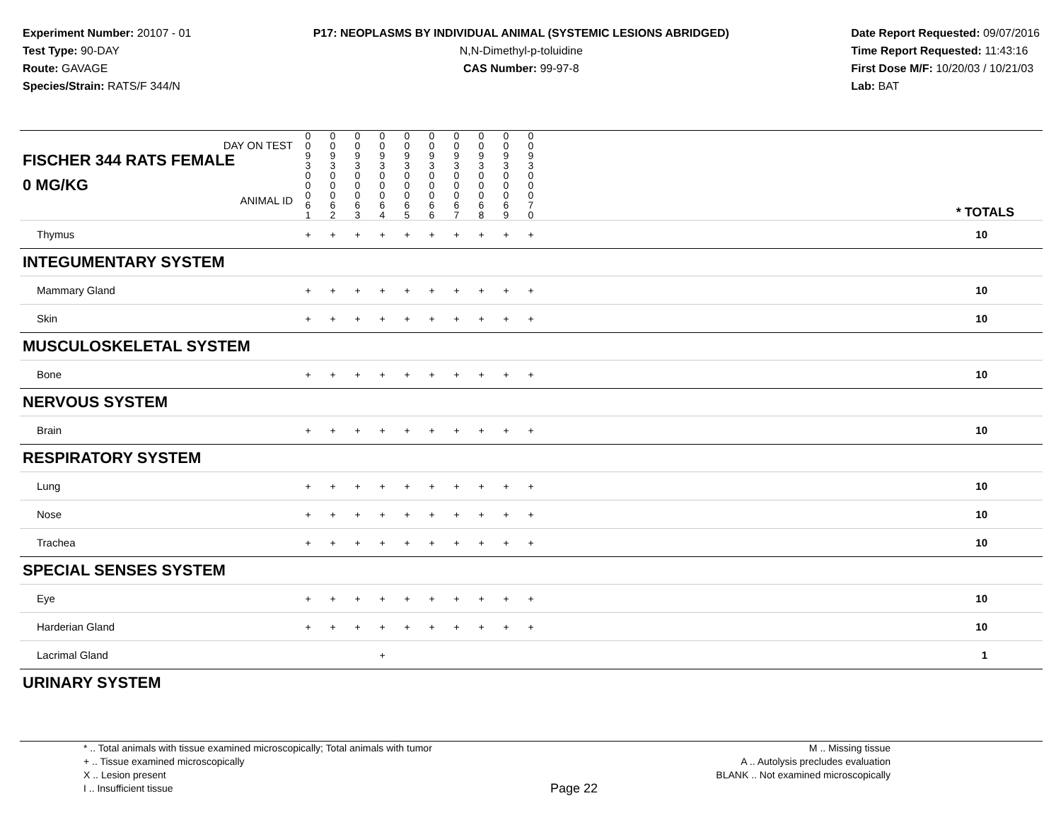Experiment Number: 20107 - 01
Test Type: 90-DAY
Route: GAVAGE
Species/Strain: RATS/F 344/N
P17: NEOPLASMS BY INDIVIDUAL ANIMAL (SYSTEMIC LESIONS ABRIDGED)
N,N-Dimethyl-p-toluidine
CAS Number: 99-97-8
Date Report Requested: 09/07/2016
Time Report Requested: 11:43:16
First Dose M/F: 10/20/03 / 10/21/03
Lab: BAT
| DAY ON TEST FISCHER 344 RATS FEMALE | 0 0 9 3 | 0 0 9 3 | 0 0 9 3 | 0 0 9 3 | 0 0 9 3 | 0 0 9 3 | 0 0 9 3 | 0 0 9 3 | 0 0 9 3 | 0 0 9 3 | | |
| 0 MG/KG ANIMAL ID | 0 0 0 6 1 | 0 0 0 6 2 | 0 0 0 6 3 | 0 0 0 6 4 | 0 0 0 6 5 | 0 0 0 6 6 | 0 0 0 6 7 | 0 0 0 6 8 | 0 0 0 6 9 | 0 0 0 7 0 | | * TOTALS |
| Thymus | + | + | + | + | + | + | + | + | + | + | | 10 |
| INTEGUMENTARY SYSTEM | | | | | | | | | | | | |
| Mammary Gland | + | + | + | + | + | + | + | + | + | + | | 10 |
| Skin | + | + | + | + | + | + | + | + | + | + | | 10 |
| MUSCULOSKELETAL SYSTEM | | | | | | | | | | | | |
| Bone | + | + | + | + | + | + | + | + | + | + | | 10 |
| NERVOUS SYSTEM | | | | | | | | | | | | |
| Brain | + | + | + | + | + | + | + | + | + | + | | 10 |
| RESPIRATORY SYSTEM | | | | | | | | | | | | |
| Lung | + | + | + | + | + | + | + | + | + | + | | 10 |
| Nose | + | + | + | + | + | + | + | + | + | + | | 10 |
| Trachea | + | + | + | + | + | + | + | + | + | + | | 10 |
| SPECIAL SENSES SYSTEM | | | | | | | | | | | | |
| Eye | + | + | + | + | + | + | + | + | + | + | | 10 |
| Harderian Gland | + | + | + | + | + | + | + | + | + | + | | 10 |
| Lacrimal Gland | | | | + | | | | | | | | 1 |
| URINARY SYSTEM | | | | | | | | | | | | |
* .. Total animals with tissue examined microscopically; Total animals with tumor
+ .. Tissue examined microscopically
X .. Lesion present
I .. Insufficient tissue
Page 22
M .. Missing tissue
A .. Autolysis precludes evaluation
BLANK .. Not examined microscopically